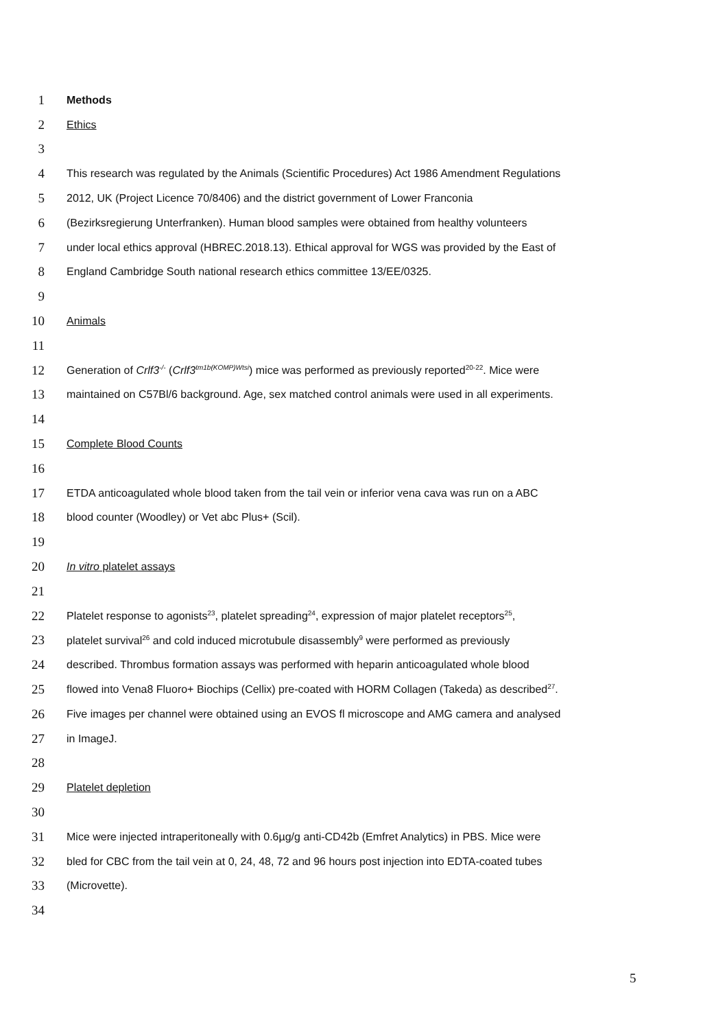1 Methods
2 Ethics
3
4 This research was regulated by the Animals (Scientific Procedures) Act 1986 Amendment Regulations
5 2012, UK (Project Licence 70/8406) and the district government of Lower Franconia
6 (Bezirksregierung Unterfranken). Human blood samples were obtained from healthy volunteers
7 under local ethics approval (HBREC.2018.13). Ethical approval for WGS was provided by the East of
8 England Cambridge South national research ethics committee 13/EE/0325.
9
10 Animals
11
12 Generation of Crlf3<sup>-/-</sup> (Crlf3<sup>tm1b(KOMP)Wtsi</sup>) mice was performed as previously reported<sup>20-22</sup>. Mice were
13 maintained on C57Bl/6 background. Age, sex matched control animals were used in all experiments.
14
15 Complete Blood Counts
16
17 ETDA anticoagulated whole blood taken from the tail vein or inferior vena cava was run on a ABC
18 blood counter (Woodley) or Vet abc Plus+ (Scil).
19
20 In vitro platelet assays
21
22 Platelet response to agonists<sup>23</sup>, platelet spreading<sup>24</sup>, expression of major platelet receptors<sup>25</sup>,
23 platelet survival<sup>26</sup> and cold induced microtubule disassembly<sup>9</sup> were performed as previously
24 described. Thrombus formation assays was performed with heparin anticoagulated whole blood
25 flowed into Vena8 Fluoro+ Biochips (Cellix) pre-coated with HORM Collagen (Takeda) as described<sup>27</sup>.
26 Five images per channel were obtained using an EVOS fl microscope and AMG camera and analysed
27 in ImageJ.
28
29 Platelet depletion
30
31 Mice were injected intraperitoneally with 0.6µg/g anti-CD42b (Emfret Analytics) in PBS. Mice were
32 bled for CBC from the tail vein at 0, 24, 48, 72 and 96 hours post injection into EDTA-coated tubes
33 (Microvette).
34
5